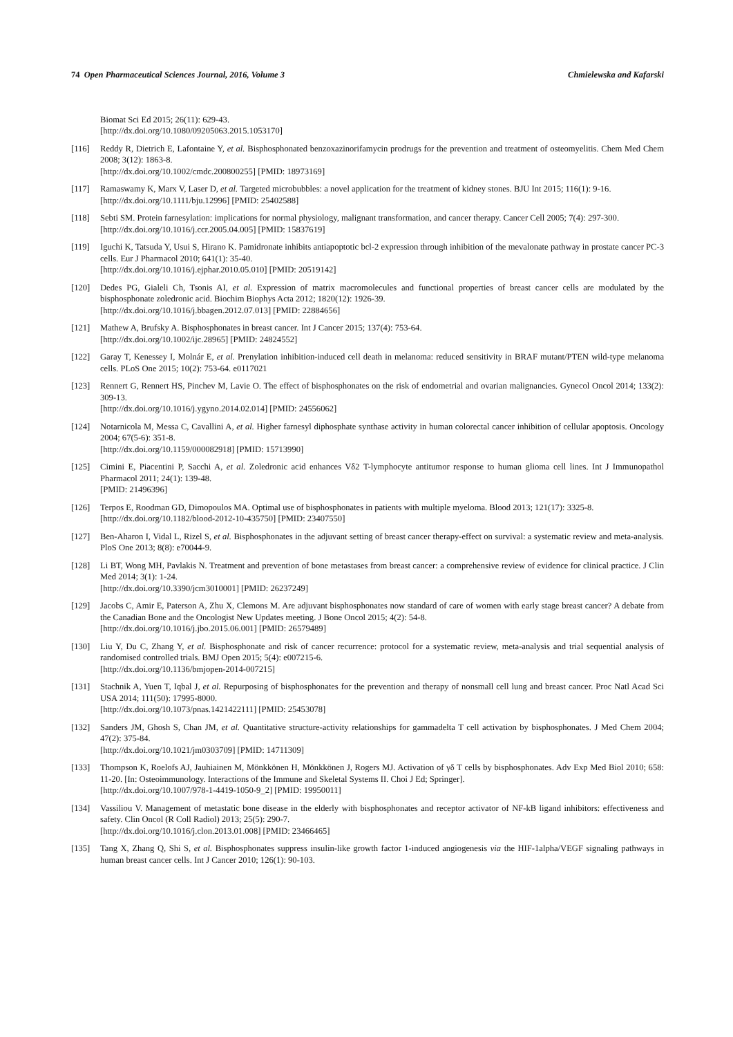74 Open Pharmaceutical Sciences Journal, 2016, Volume 3 Chmielewska and Kafarski
Biomat Sci Ed 2015; 26(11): 629-43.
[http://dx.doi.org/10.1080/09205063.2015.1053170]
[116] Reddy R, Dietrich E, Lafontaine Y, et al. Bisphosphonated benzoxazinorifamycin prodrugs for the prevention and treatment of osteomyelitis. Chem Med Chem 2008; 3(12): 1863-8.
[http://dx.doi.org/10.1002/cmdc.200800255] [PMID: 18973169]
[117] Ramaswamy K, Marx V, Laser D, et al. Targeted microbubbles: a novel application for the treatment of kidney stones. BJU Int 2015; 116(1): 9-16.
[http://dx.doi.org/10.1111/bju.12996] [PMID: 25402588]
[118] Sebti SM. Protein farnesylation: implications for normal physiology, malignant transformation, and cancer therapy. Cancer Cell 2005; 7(4): 297-300.
[http://dx.doi.org/10.1016/j.ccr.2005.04.005] [PMID: 15837619]
[119] Iguchi K, Tatsuda Y, Usui S, Hirano K. Pamidronate inhibits antiapoptotic bcl-2 expression through inhibition of the mevalonate pathway in prostate cancer PC-3 cells. Eur J Pharmacol 2010; 641(1): 35-40.
[http://dx.doi.org/10.1016/j.ejphar.2010.05.010] [PMID: 20519142]
[120] Dedes PG, Gialeli Ch, Tsonis AI, et al. Expression of matrix macromolecules and functional properties of breast cancer cells are modulated by the bisphosphonate zoledronic acid. Biochim Biophys Acta 2012; 1820(12): 1926-39.
[http://dx.doi.org/10.1016/j.bbagen.2012.07.013] [PMID: 22884656]
[121] Mathew A, Brufsky A. Bisphosphonates in breast cancer. Int J Cancer 2015; 137(4): 753-64.
[http://dx.doi.org/10.1002/ijc.28965] [PMID: 24824552]
[122] Garay T, Kenessey I, Molnár E, et al. Prenylation inhibition-induced cell death in melanoma: reduced sensitivity in BRAF mutant/PTEN wild-type melanoma cells. PLoS One 2015; 10(2): 753-64. e0117021
[123] Rennert G, Rennert HS, Pinchev M, Lavie O. The effect of bisphosphonates on the risk of endometrial and ovarian malignancies. Gynecol Oncol 2014; 133(2): 309-13.
[http://dx.doi.org/10.1016/j.ygyno.2014.02.014] [PMID: 24556062]
[124] Notarnicola M, Messa C, Cavallini A, et al. Higher farnesyl diphosphate synthase activity in human colorectal cancer inhibition of cellular apoptosis. Oncology 2004; 67(5-6): 351-8.
[http://dx.doi.org/10.1159/000082918] [PMID: 15713990]
[125] Cimini E, Piacentini P, Sacchi A, et al. Zoledronic acid enhances Vδ2 T-lymphocyte antitumor response to human glioma cell lines. Int J Immunopathol Pharmacol 2011; 24(1): 139-48.
[PMID: 21496396]
[126] Terpos E, Roodman GD, Dimopoulos MA. Optimal use of bisphosphonates in patients with multiple myeloma. Blood 2013; 121(17): 3325-8.
[http://dx.doi.org/10.1182/blood-2012-10-435750] [PMID: 23407550]
[127] Ben-Aharon I, Vidal L, Rizel S, et al. Bisphosphonates in the adjuvant setting of breast cancer therapy-effect on survival: a systematic review and meta-analysis. PloS One 2013; 8(8): e70044-9.
[128] Li BT, Wong MH, Pavlakis N. Treatment and prevention of bone metastases from breast cancer: a comprehensive review of evidence for clinical practice. J Clin Med 2014; 3(1): 1-24.
[http://dx.doi.org/10.3390/jcm3010001] [PMID: 26237249]
[129] Jacobs C, Amir E, Paterson A, Zhu X, Clemons M. Are adjuvant bisphosphonates now standard of care of women with early stage breast cancer? A debate from the Canadian Bone and the Oncologist New Updates meeting. J Bone Oncol 2015; 4(2): 54-8.
[http://dx.doi.org/10.1016/j.jbo.2015.06.001] [PMID: 26579489]
[130] Liu Y, Du C, Zhang Y, et al. Bisphosphonate and risk of cancer recurrence: protocol for a systematic review, meta-analysis and trial sequential analysis of randomised controlled trials. BMJ Open 2015; 5(4): e007215-6.
[http://dx.doi.org/10.1136/bmjopen-2014-007215]
[131] Stachnik A, Yuen T, Iqbal J, et al. Repurposing of bisphosphonates for the prevention and therapy of nonsmall cell lung and breast cancer. Proc Natl Acad Sci USA 2014; 111(50): 17995-8000.
[http://dx.doi.org/10.1073/pnas.1421422111] [PMID: 25453078]
[132] Sanders JM, Ghosh S, Chan JM, et al. Quantitative structure-activity relationships for gammadelta T cell activation by bisphosphonates. J Med Chem 2004; 47(2): 375-84.
[http://dx.doi.org/10.1021/jm0303709] [PMID: 14711309]
[133] Thompson K, Roelofs AJ, Jauhiainen M, Mönkkönen H, Mönkkönen J, Rogers MJ. Activation of γδ T cells by bisphosphonates. Adv Exp Med Biol 2010; 658: 11-20. [In: Osteoimmunology. Interactions of the Immune and Skeletal Systems II. Choi J Ed; Springer].
[http://dx.doi.org/10.1007/978-1-4419-1050-9_2] [PMID: 19950011]
[134] Vassiliou V. Management of metastatic bone disease in the elderly with bisphosphonates and receptor activator of NF-kB ligand inhibitors: effectiveness and safety. Clin Oncol (R Coll Radiol) 2013; 25(5): 290-7.
[http://dx.doi.org/10.1016/j.clon.2013.01.008] [PMID: 23466465]
[135] Tang X, Zhang Q, Shi S, et al. Bisphosphonates suppress insulin-like growth factor 1-induced angiogenesis via the HIF-1alpha/VEGF signaling pathways in human breast cancer cells. Int J Cancer 2010; 126(1): 90-103.